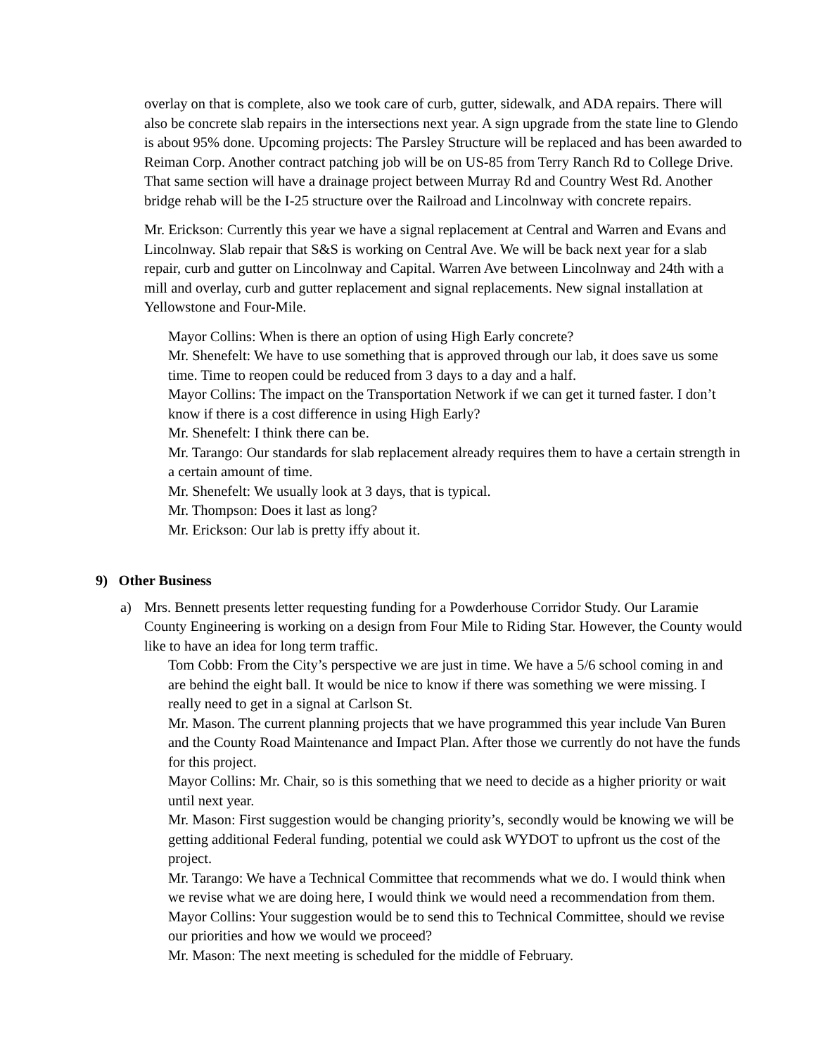overlay on that is complete, also we took care of curb, gutter, sidewalk, and ADA repairs. There will also be concrete slab repairs in the intersections next year. A sign upgrade from the state line to Glendo is about 95% done. Upcoming projects: The Parsley Structure will be replaced and has been awarded to Reiman Corp. Another contract patching job will be on US-85 from Terry Ranch Rd to College Drive. That same section will have a drainage project between Murray Rd and Country West Rd. Another bridge rehab will be the I-25 structure over the Railroad and Lincolnway with concrete repairs.
Mr. Erickson: Currently this year we have a signal replacement at Central and Warren and Evans and Lincolnway. Slab repair that S&S is working on Central Ave. We will be back next year for a slab repair, curb and gutter on Lincolnway and Capital. Warren Ave between Lincolnway and 24th with a mill and overlay, curb and gutter replacement and signal replacements. New signal installation at Yellowstone and Four-Mile.
Mayor Collins: When is there an option of using High Early concrete?
Mr. Shenefelt: We have to use something that is approved through our lab, it does save us some time. Time to reopen could be reduced from 3 days to a day and a half.
Mayor Collins: The impact on the Transportation Network if we can get it turned faster. I don’t know if there is a cost difference in using High Early?
Mr. Shenefelt: I think there can be.
Mr. Tarango: Our standards for slab replacement already requires them to have a certain strength in a certain amount of time.
Mr. Shenefelt: We usually look at 3 days, that is typical.
Mr. Thompson: Does it last as long?
Mr. Erickson: Our lab is pretty iffy about it.
9) Other Business
a) Mrs. Bennett presents letter requesting funding for a Powderhouse Corridor Study. Our Laramie County Engineering is working on a design from Four Mile to Riding Star. However, the County would like to have an idea for long term traffic.
Tom Cobb: From the City’s perspective we are just in time. We have a 5/6 school coming in and are behind the eight ball. It would be nice to know if there was something we were missing. I really need to get in a signal at Carlson St.
Mr. Mason. The current planning projects that we have programmed this year include Van Buren and the County Road Maintenance and Impact Plan. After those we currently do not have the funds for this project.
Mayor Collins: Mr. Chair, so is this something that we need to decide as a higher priority or wait until next year.
Mr. Mason: First suggestion would be changing priority’s, secondly would be knowing we will be getting additional Federal funding, potential we could ask WYDOT to upfront us the cost of the project.
Mr. Tarango: We have a Technical Committee that recommends what we do. I would think when we revise what we are doing here, I would think we would need a recommendation from them.
Mayor Collins: Your suggestion would be to send this to Technical Committee, should we revise our priorities and how we would we proceed?
Mr. Mason: The next meeting is scheduled for the middle of February.